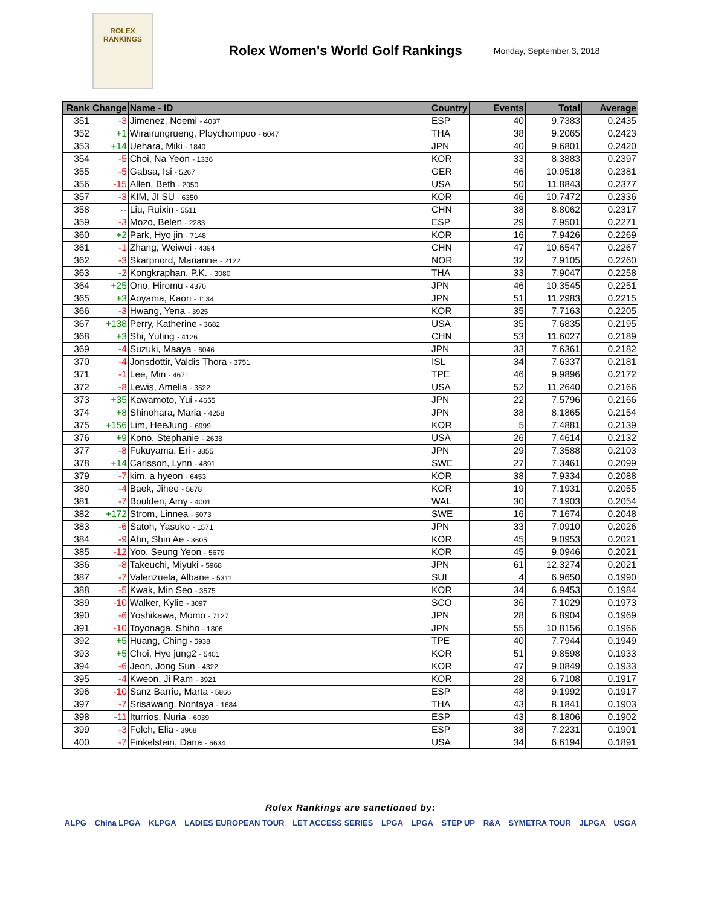ROLEX
RANKINGS
Rolex Women's World Golf Rankings
Monday, September 3, 2018
| Rank | Change | Name - ID | Country | Events | Total | Average |
| --- | --- | --- | --- | --- | --- | --- |
| 351 | -3 | Jimenez, Noemi - 4037 | ESP | 40 | 9.7383 | 0.2435 |
| 352 | +1 | Wirairungrueng, Ploychompoo - 6047 | THA | 38 | 9.2065 | 0.2423 |
| 353 | +14 | Uehara, Miki - 1840 | JPN | 40 | 9.6801 | 0.2420 |
| 354 | -5 | Choi, Na Yeon - 1336 | KOR | 33 | 8.3883 | 0.2397 |
| 355 | -5 | Gabsa, Isi - 5267 | GER | 46 | 10.9518 | 0.2381 |
| 356 | -15 | Allen, Beth - 2050 | USA | 50 | 11.8843 | 0.2377 |
| 357 | -3 | KIM, JI SU - 6350 | KOR | 46 | 10.7472 | 0.2336 |
| 358 | -- | Liu, Ruixin - 5511 | CHN | 38 | 8.8062 | 0.2317 |
| 359 | -3 | Mozo, Belen - 2283 | ESP | 29 | 7.9501 | 0.2271 |
| 360 | +2 | Park, Hyo jin - 7148 | KOR | 16 | 7.9426 | 0.2269 |
| 361 | -1 | Zhang, Weiwei - 4394 | CHN | 47 | 10.6547 | 0.2267 |
| 362 | -3 | Skarpnord, Marianne - 2122 | NOR | 32 | 7.9105 | 0.2260 |
| 363 | -2 | Kongkraphan, P.K. - 3080 | THA | 33 | 7.9047 | 0.2258 |
| 364 | +25 | Ono, Hiromu - 4370 | JPN | 46 | 10.3545 | 0.2251 |
| 365 | +3 | Aoyama, Kaori - 1134 | JPN | 51 | 11.2983 | 0.2215 |
| 366 | -3 | Hwang, Yena - 3925 | KOR | 35 | 7.7163 | 0.2205 |
| 367 | +138 | Perry, Katherine - 3682 | USA | 35 | 7.6835 | 0.2195 |
| 368 | +3 | Shi, Yuting - 4126 | CHN | 53 | 11.6027 | 0.2189 |
| 369 | -4 | Suzuki, Maaya - 6046 | JPN | 33 | 7.6361 | 0.2182 |
| 370 | -4 | Jonsdottir, Valdis Thora - 3751 | ISL | 34 | 7.6337 | 0.2181 |
| 371 | -1 | Lee, Min - 4671 | TPE | 46 | 9.9896 | 0.2172 |
| 372 | -8 | Lewis, Amelia - 3522 | USA | 52 | 11.2640 | 0.2166 |
| 373 | +35 | Kawamoto, Yui - 4655 | JPN | 22 | 7.5796 | 0.2166 |
| 374 | +8 | Shinohara, Maria - 4258 | JPN | 38 | 8.1865 | 0.2154 |
| 375 | +156 | Lim, HeeJung - 6999 | KOR | 5 | 7.4881 | 0.2139 |
| 376 | +9 | Kono, Stephanie - 2638 | USA | 26 | 7.4614 | 0.2132 |
| 377 | -8 | Fukuyama, Eri - 3855 | JPN | 29 | 7.3588 | 0.2103 |
| 378 | +14 | Carlsson, Lynn - 4891 | SWE | 27 | 7.3461 | 0.2099 |
| 379 | -7 | kim, a hyeon - 6453 | KOR | 38 | 7.9334 | 0.2088 |
| 380 | -4 | Baek, Jihee - 5878 | KOR | 19 | 7.1931 | 0.2055 |
| 381 | -7 | Boulden, Amy - 4001 | WAL | 30 | 7.1903 | 0.2054 |
| 382 | +172 | Strom, Linnea - 5073 | SWE | 16 | 7.1674 | 0.2048 |
| 383 | -6 | Satoh, Yasuko - 1571 | JPN | 33 | 7.0910 | 0.2026 |
| 384 | -9 | Ahn, Shin Ae - 3605 | KOR | 45 | 9.0953 | 0.2021 |
| 385 | -12 | Yoo, Seung Yeon - 5679 | KOR | 45 | 9.0946 | 0.2021 |
| 386 | -8 | Takeuchi, Miyuki - 5968 | JPN | 61 | 12.3274 | 0.2021 |
| 387 | -7 | Valenzuela, Albane - 5311 | SUI | 4 | 6.9650 | 0.1990 |
| 388 | -5 | Kwak, Min Seo - 3575 | KOR | 34 | 6.9453 | 0.1984 |
| 389 | -10 | Walker, Kylie - 3097 | SCO | 36 | 7.1029 | 0.1973 |
| 390 | -6 | Yoshikawa, Momo - 7127 | JPN | 28 | 6.8904 | 0.1969 |
| 391 | -10 | Toyonaga, Shiho - 1806 | JPN | 55 | 10.8156 | 0.1966 |
| 392 | +5 | Huang, Ching - 5938 | TPE | 40 | 7.7944 | 0.1949 |
| 393 | +5 | Choi, Hye jung2 - 5401 | KOR | 51 | 9.8598 | 0.1933 |
| 394 | -6 | Jeon, Jong Sun - 4322 | KOR | 47 | 9.0849 | 0.1933 |
| 395 | -4 | Kweon, Ji Ram - 3921 | KOR | 28 | 6.7108 | 0.1917 |
| 396 | -10 | Sanz Barrio, Marta - 5866 | ESP | 48 | 9.1992 | 0.1917 |
| 397 | -7 | Srisawang, Nontaya - 1684 | THA | 43 | 8.1841 | 0.1903 |
| 398 | -11 | Iturrios, Nuria - 6039 | ESP | 43 | 8.1806 | 0.1902 |
| 399 | -3 | Folch, Elia - 3968 | ESP | 38 | 7.2231 | 0.1901 |
| 400 | -7 | Finkelstein, Dana - 6634 | USA | 34 | 6.6194 | 0.1891 |
Rolex Rankings are sanctioned by:
ALPG China LPGA KLPGA LADIES EUROPEAN TOUR LET ACCESS SERIES LPGA LPGA STEP UP R&A SYMETRA TOUR JLPGA USGA